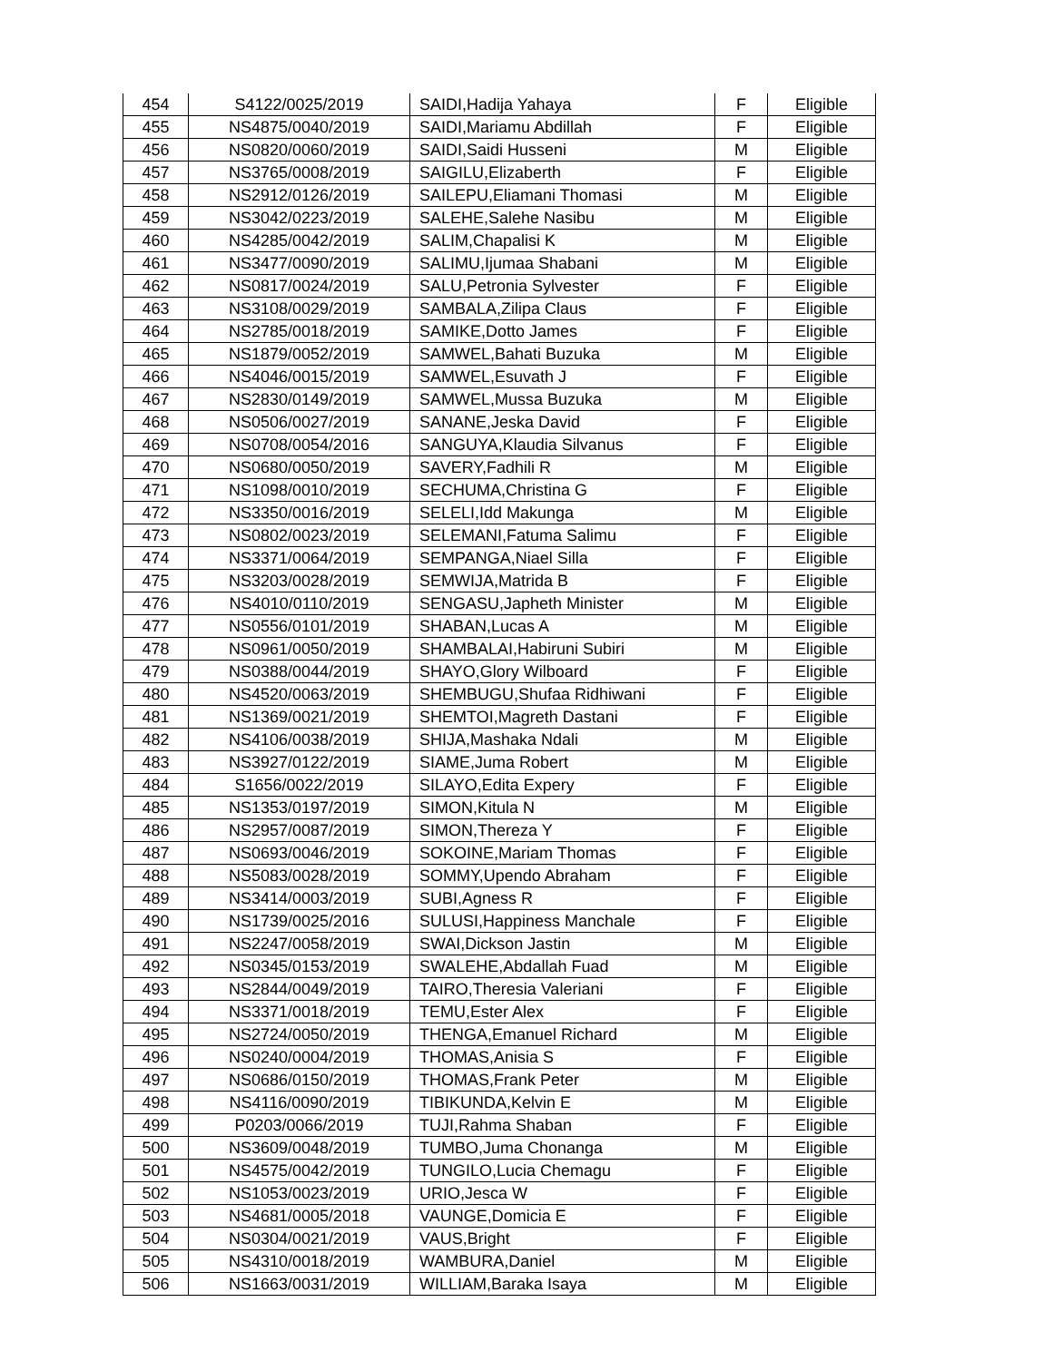| 454 | S4122/0025/2019 | SAIDI,Hadija Yahaya | F | Eligible |
| 455 | NS4875/0040/2019 | SAIDI,Mariamu Abdillah | F | Eligible |
| 456 | NS0820/0060/2019 | SAIDI,Saidi Husseni | M | Eligible |
| 457 | NS3765/0008/2019 | SAIGILU,Elizaberth | F | Eligible |
| 458 | NS2912/0126/2019 | SAILEPU,Eliamani Thomasi | M | Eligible |
| 459 | NS3042/0223/2019 | SALEHE,Salehe Nasibu | M | Eligible |
| 460 | NS4285/0042/2019 | SALIM,Chapalisi K | M | Eligible |
| 461 | NS3477/0090/2019 | SALIMU,Ijumaa Shabani | M | Eligible |
| 462 | NS0817/0024/2019 | SALU,Petronia Sylvester | F | Eligible |
| 463 | NS3108/0029/2019 | SAMBALA,Zilipa Claus | F | Eligible |
| 464 | NS2785/0018/2019 | SAMIKE,Dotto James | F | Eligible |
| 465 | NS1879/0052/2019 | SAMWEL,Bahati Buzuka | M | Eligible |
| 466 | NS4046/0015/2019 | SAMWEL,Esuvath J | F | Eligible |
| 467 | NS2830/0149/2019 | SAMWEL,Mussa Buzuka | M | Eligible |
| 468 | NS0506/0027/2019 | SANANE,Jeska David | F | Eligible |
| 469 | NS0708/0054/2016 | SANGUYA,Klaudia Silvanus | F | Eligible |
| 470 | NS0680/0050/2019 | SAVERY,Fadhili R | M | Eligible |
| 471 | NS1098/0010/2019 | SECHUMA,Christina G | F | Eligible |
| 472 | NS3350/0016/2019 | SELELI,Idd Makunga | M | Eligible |
| 473 | NS0802/0023/2019 | SELEMANI,Fatuma Salimu | F | Eligible |
| 474 | NS3371/0064/2019 | SEMPANGA,Niael Silla | F | Eligible |
| 475 | NS3203/0028/2019 | SEMWIJA,Matrida B | F | Eligible |
| 476 | NS4010/0110/2019 | SENGASU,Japheth Minister | M | Eligible |
| 477 | NS0556/0101/2019 | SHABAN,Lucas A | M | Eligible |
| 478 | NS0961/0050/2019 | SHAMBALAI,Habiruni Subiri | M | Eligible |
| 479 | NS0388/0044/2019 | SHAYO,Glory Wilboard | F | Eligible |
| 480 | NS4520/0063/2019 | SHEMBUGU,Shufaa Ridhiwani | F | Eligible |
| 481 | NS1369/0021/2019 | SHEMTOI,Magreth Dastani | F | Eligible |
| 482 | NS4106/0038/2019 | SHIJA,Mashaka Ndali | M | Eligible |
| 483 | NS3927/0122/2019 | SIAME,Juma Robert | M | Eligible |
| 484 | S1656/0022/2019 | SILAYO,Edita Expery | F | Eligible |
| 485 | NS1353/0197/2019 | SIMON,Kitula N | M | Eligible |
| 486 | NS2957/0087/2019 | SIMON,Thereza Y | F | Eligible |
| 487 | NS0693/0046/2019 | SOKOINE,Mariam Thomas | F | Eligible |
| 488 | NS5083/0028/2019 | SOMMY,Upendo Abraham | F | Eligible |
| 489 | NS3414/0003/2019 | SUBI,Agness R | F | Eligible |
| 490 | NS1739/0025/2016 | SULUSI,Happiness Manchale | F | Eligible |
| 491 | NS2247/0058/2019 | SWAI,Dickson Jastin | M | Eligible |
| 492 | NS0345/0153/2019 | SWALEHE,Abdallah Fuad | M | Eligible |
| 493 | NS2844/0049/2019 | TAIRO,Theresia Valeriani | F | Eligible |
| 494 | NS3371/0018/2019 | TEMU,Ester Alex | F | Eligible |
| 495 | NS2724/0050/2019 | THENGA,Emanuel Richard | M | Eligible |
| 496 | NS0240/0004/2019 | THOMAS,Anisia S | F | Eligible |
| 497 | NS0686/0150/2019 | THOMAS,Frank Peter | M | Eligible |
| 498 | NS4116/0090/2019 | TIBIKUNDA,Kelvin E | M | Eligible |
| 499 | P0203/0066/2019 | TUJI,Rahma Shaban | F | Eligible |
| 500 | NS3609/0048/2019 | TUMBO,Juma Chonanga | M | Eligible |
| 501 | NS4575/0042/2019 | TUNGILO,Lucia Chemagu | F | Eligible |
| 502 | NS1053/0023/2019 | URIO,Jesca W | F | Eligible |
| 503 | NS4681/0005/2018 | VAUNGE,Domicia E | F | Eligible |
| 504 | NS0304/0021/2019 | VAUS,Bright | F | Eligible |
| 505 | NS4310/0018/2019 | WAMBURA,Daniel | M | Eligible |
| 506 | NS1663/0031/2019 | WILLIAM,Baraka Isaya | M | Eligible |